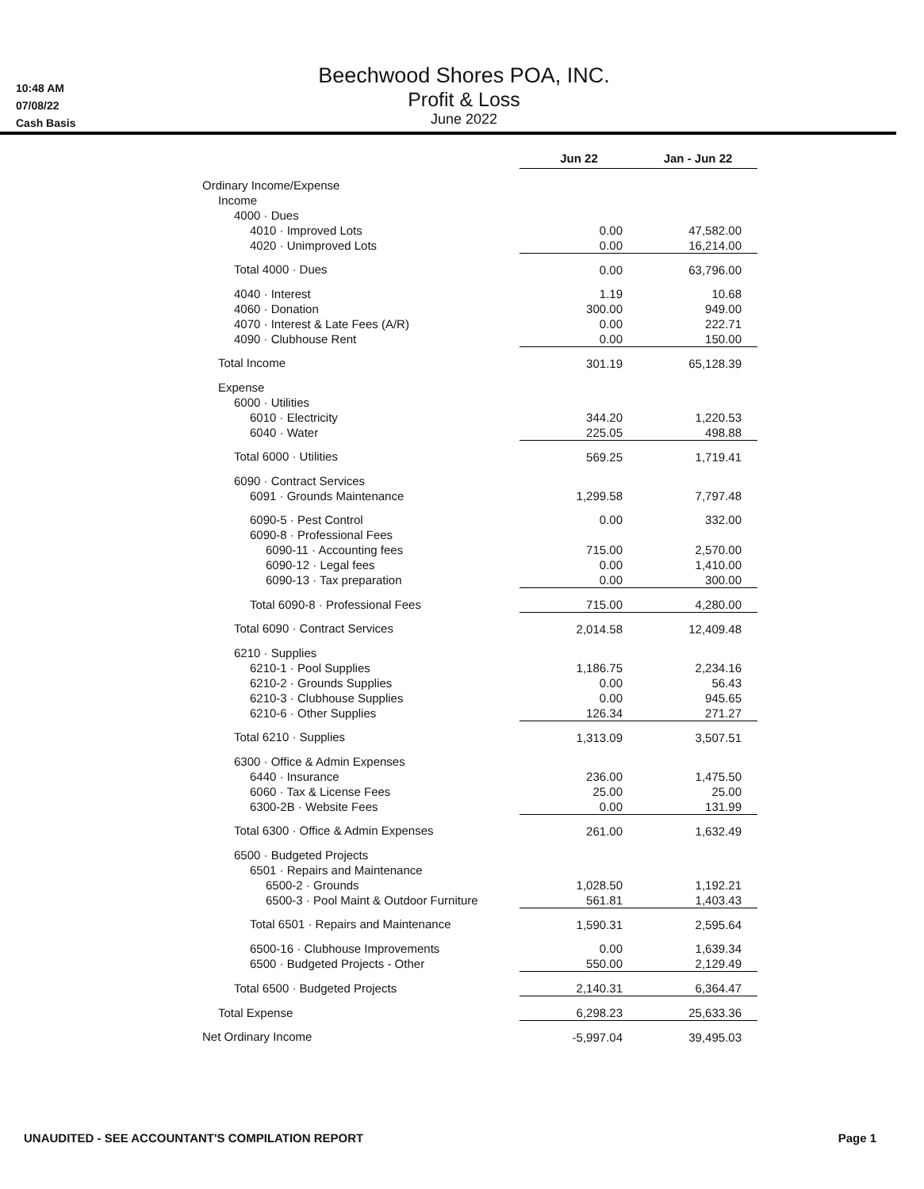10:48 AM
07/08/22
Cash Basis
Beechwood Shores POA, INC.
Profit & Loss
June 2022
| | Jun 22 | Jan - Jun 22 |
| Ordinary Income/Expense | | |
| Income | | |
| 4000 · Dues | | |
| 4010 · Improved Lots | 0.00 | 47,582.00 |
| 4020 · Unimproved Lots | 0.00 | 16,214.00 |
| Total 4000 · Dues | 0.00 | 63,796.00 |
| 4040 · Interest | 1.19 | 10.68 |
| 4060 · Donation | 300.00 | 949.00 |
| 4070 · Interest & Late Fees (A/R) | 0.00 | 222.71 |
| 4090 · Clubhouse Rent | 0.00 | 150.00 |
| Total Income | 301.19 | 65,128.39 |
| Expense | | |
| 6000 · Utilities | | |
| 6010 · Electricity | 344.20 | 1,220.53 |
| 6040 · Water | 225.05 | 498.88 |
| Total 6000 · Utilities | 569.25 | 1,719.41 |
| 6090 · Contract Services | | |
| 6091 · Grounds Maintenance | 1,299.58 | 7,797.48 |
| 6090-5 · Pest Control | 0.00 | 332.00 |
| 6090-8 · Professional Fees | | |
| 6090-11 · Accounting fees | 715.00 | 2,570.00 |
| 6090-12 · Legal fees | 0.00 | 1,410.00 |
| 6090-13 · Tax preparation | 0.00 | 300.00 |
| Total 6090-8 · Professional Fees | 715.00 | 4,280.00 |
| Total 6090 · Contract Services | 2,014.58 | 12,409.48 |
| 6210 · Supplies | | |
| 6210-1 · Pool Supplies | 1,186.75 | 2,234.16 |
| 6210-2 · Grounds Supplies | 0.00 | 56.43 |
| 6210-3 · Clubhouse Supplies | 0.00 | 945.65 |
| 6210-6 · Other Supplies | 126.34 | 271.27 |
| Total 6210 · Supplies | 1,313.09 | 3,507.51 |
| 6300 · Office & Admin Expenses | | |
| 6440 · Insurance | 236.00 | 1,475.50 |
| 6060 · Tax & License Fees | 25.00 | 25.00 |
| 6300-2B · Website Fees | 0.00 | 131.99 |
| Total 6300 · Office & Admin Expenses | 261.00 | 1,632.49 |
| 6500 · Budgeted Projects | | |
| 6501 · Repairs and Maintenance | | |
| 6500-2 · Grounds | 1,028.50 | 1,192.21 |
| 6500-3 · Pool Maint & Outdoor Furniture | 561.81 | 1,403.43 |
| Total 6501 · Repairs and Maintenance | 1,590.31 | 2,595.64 |
| 6500-16 · Clubhouse Improvements | 0.00 | 1,639.34 |
| 6500 · Budgeted Projects - Other | 550.00 | 2,129.49 |
| Total 6500 · Budgeted Projects | 2,140.31 | 6,364.47 |
| Total Expense | 6,298.23 | 25,633.36 |
| Net Ordinary Income | -5,997.04 | 39,495.03 |
UNAUDITED - SEE ACCOUNTANT'S COMPILATION REPORT Page 1